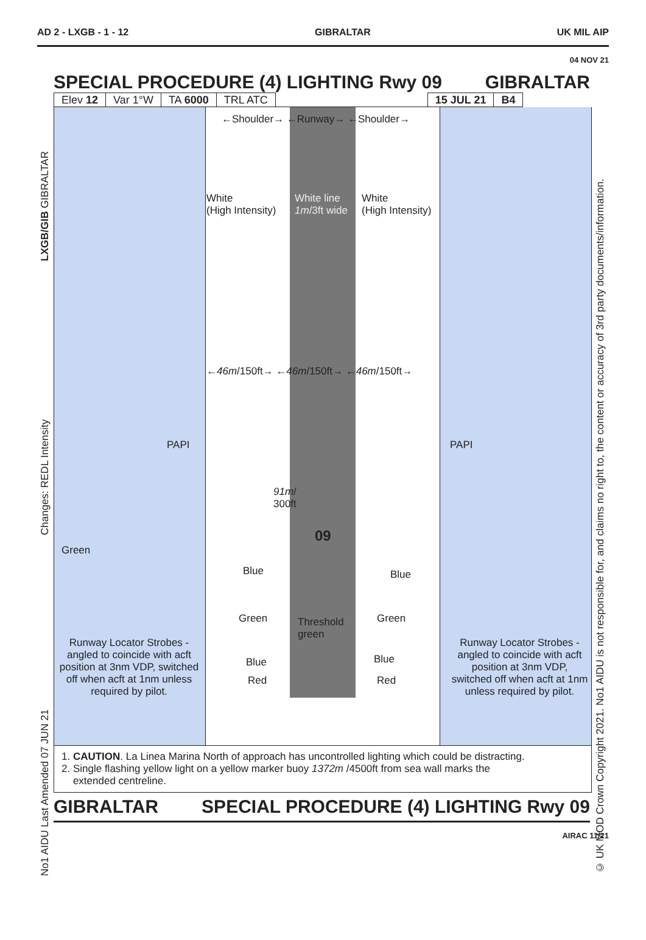AD 2 - LXGB - 1 - 12 GIBRALTAR UK MIL AIP
04 NOV 21
SPECIAL PROCEDURE (4) LIGHTING Rwy 09 GIBRALTAR
| Elev 12 | Var 1°W | TA 6000 | TRL ATC | | 15 JUL 21 | B4 |
←Shoulder→ ←Runway→ ←Shoulder→
White
(High Intensity)
White line
1m/3ft wide
White
(High Intensity)
←46m/150ft→ ←46m/150ft→ ←46m/150ft→
PAPI PAPI
91m/
300ft
09
Green
Blue Blue
Green
Threshold
green
Green
Runway Locator Strobes - angled to coincide with acft position at 3nm VDP, switched off when acft at 1nm unless required by pilot.
Runway Locator Strobes - angled to coincide with acft position at 3nm VDP, switched off when acft at 1nm unless required by pilot.
Blue Blue
Red Red
1. CAUTION. La Linea Marina North of approach has uncontrolled lighting which could be distracting.
2. Single flashing yellow light on a yellow marker buoy 1372m /4500ft from sea wall marks the
extended centreline.
LXGB/GIB GIBRALTAR
Changes: REDL Intensity
No1 AIDU Last Amended 07 JUN 21
© UK MOD Crown Copyright 2021. No1 AIDU is not responsible for, and claims no right to, the content or accuracy of 3rd party documents/information.
GIBRALTAR SPECIAL PROCEDURE (4) LIGHTING Rwy 09
AIRAC 11/21